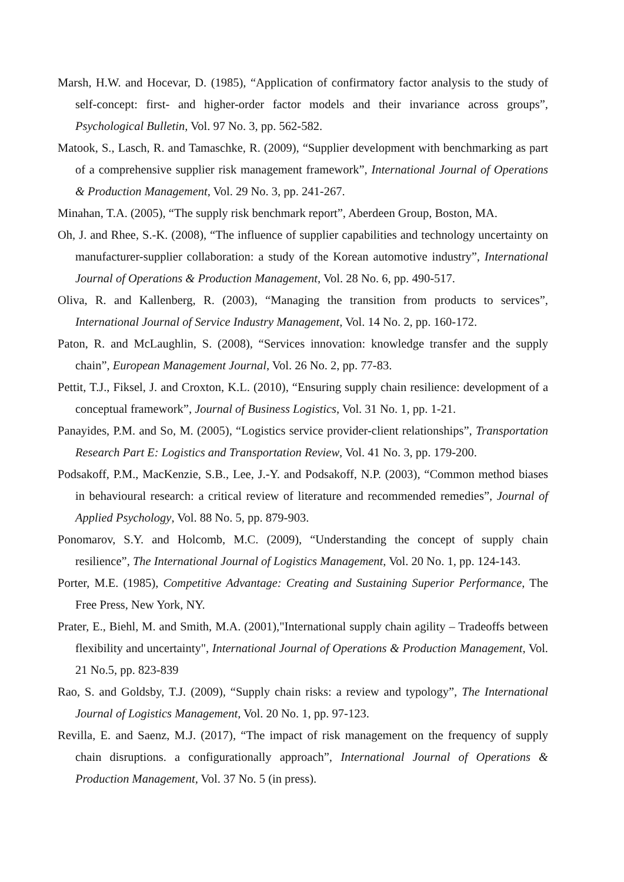Marsh, H.W. and Hocevar, D. (1985), “Application of confirmatory factor analysis to the study of self-concept: first- and higher-order factor models and their invariance across groups”, Psychological Bulletin, Vol. 97 No. 3, pp. 562-582.
Matook, S., Lasch, R. and Tamaschke, R. (2009), “Supplier development with benchmarking as part of a comprehensive supplier risk management framework”, International Journal of Operations & Production Management, Vol. 29 No. 3, pp. 241-267.
Minahan, T.A. (2005), “The supply risk benchmark report”, Aberdeen Group, Boston, MA.
Oh, J. and Rhee, S.-K. (2008), “The influence of supplier capabilities and technology uncertainty on manufacturer-supplier collaboration: a study of the Korean automotive industry”, International Journal of Operations & Production Management, Vol. 28 No. 6, pp. 490-517.
Oliva, R. and Kallenberg, R. (2003), “Managing the transition from products to services”, International Journal of Service Industry Management, Vol. 14 No. 2, pp. 160-172.
Paton, R. and McLaughlin, S. (2008), “Services innovation: knowledge transfer and the supply chain”, European Management Journal, Vol. 26 No. 2, pp. 77-83.
Pettit, T.J., Fiksel, J. and Croxton, K.L. (2010), “Ensuring supply chain resilience: development of a conceptual framework”, Journal of Business Logistics, Vol. 31 No. 1, pp. 1-21.
Panayides, P.M. and So, M. (2005), “Logistics service provider-client relationships”, Transportation Research Part E: Logistics and Transportation Review, Vol. 41 No. 3, pp. 179-200.
Podsakoff, P.M., MacKenzie, S.B., Lee, J.-Y. and Podsakoff, N.P. (2003), “Common method biases in behavioural research: a critical review of literature and recommended remedies”, Journal of Applied Psychology, Vol. 88 No. 5, pp. 879-903.
Ponomarov, S.Y. and Holcomb, M.C. (2009), “Understanding the concept of supply chain resilience”, The International Journal of Logistics Management, Vol. 20 No. 1, pp. 124-143.
Porter, M.E. (1985), Competitive Advantage: Creating and Sustaining Superior Performance, The Free Press, New York, NY.
Prater, E., Biehl, M. and Smith, M.A. (2001),"International supply chain agility – Tradeoffs between flexibility and uncertainty", International Journal of Operations & Production Management, Vol. 21 No.5, pp. 823-839
Rao, S. and Goldsby, T.J. (2009), “Supply chain risks: a review and typology”, The International Journal of Logistics Management, Vol. 20 No. 1, pp. 97-123.
Revilla, E. and Saenz, M.J. (2017), “The impact of risk management on the frequency of supply chain disruptions. a configurationally approach”, International Journal of Operations & Production Management, Vol. 37 No. 5 (in press).